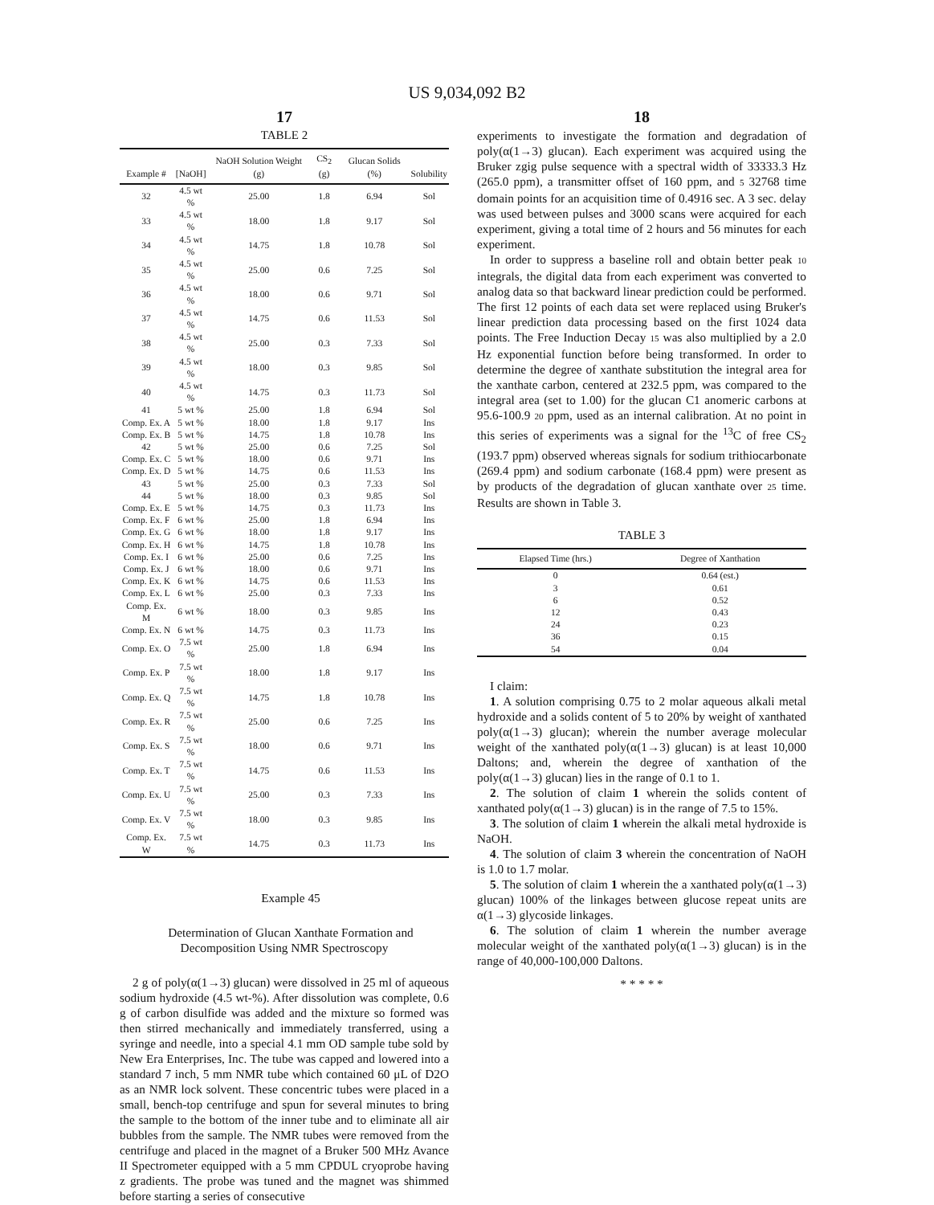US 9,034,092 B2
17
TABLE 2
| Example # | [NaOH] | NaOH Solution Weight (g) | CS<sub>2</sub> (g) | Glucan Solids (%) | Solubility |
| --- | --- | --- | --- | --- | --- |
| 32 | 4.5 wt % | 25.00 | 1.8 | 6.94 | Sol |
| 33 | 4.5 wt % | 18.00 | 1.8 | 9.17 | Sol |
| 34 | 4.5 wt % | 14.75 | 1.8 | 10.78 | Sol |
| 35 | 4.5 wt % | 25.00 | 0.6 | 7.25 | Sol |
| 36 | 4.5 wt % | 18.00 | 0.6 | 9.71 | Sol |
| 37 | 4.5 wt % | 14.75 | 0.6 | 11.53 | Sol |
| 38 | 4.5 wt % | 25.00 | 0.3 | 7.33 | Sol |
| 39 | 4.5 wt % | 18.00 | 0.3 | 9.85 | Sol |
| 40 | 4.5 wt % | 14.75 | 0.3 | 11.73 | Sol |
| 41 | 5 wt % | 25.00 | 1.8 | 6.94 | Sol |
| Comp. Ex. A | 5 wt % | 18.00 | 1.8 | 9.17 | Ins |
| Comp. Ex. B | 5 wt % | 14.75 | 1.8 | 10.78 | Ins |
| 42 | 5 wt % | 25.00 | 0.6 | 7.25 | Sol |
| Comp. Ex. C | 5 wt % | 18.00 | 0.6 | 9.71 | Ins |
| Comp. Ex. D | 5 wt % | 14.75 | 0.6 | 11.53 | Ins |
| 43 | 5 wt % | 25.00 | 0.3 | 7.33 | Sol |
| 44 | 5 wt % | 18.00 | 0.3 | 9.85 | Sol |
| Comp. Ex. E | 5 wt % | 14.75 | 0.3 | 11.73 | Ins |
| Comp. Ex. F | 6 wt % | 25.00 | 1.8 | 6.94 | Ins |
| Comp. Ex. G | 6 wt % | 18.00 | 1.8 | 9.17 | Ins |
| Comp. Ex. H | 6 wt % | 14.75 | 1.8 | 10.78 | Ins |
| Comp. Ex. I | 6 wt % | 25.00 | 0.6 | 7.25 | Ins |
| Comp. Ex. J | 6 wt % | 18.00 | 0.6 | 9.71 | Ins |
| Comp. Ex. K | 6 wt % | 14.75 | 0.6 | 11.53 | Ins |
| Comp. Ex. L | 6 wt % | 25.00 | 0.3 | 7.33 | Ins |
| Comp. Ex. M | 6 wt % | 18.00 | 0.3 | 9.85 | Ins |
| Comp. Ex. N | 6 wt % | 14.75 | 0.3 | 11.73 | Ins |
| Comp. Ex. O | 7.5 wt % | 25.00 | 1.8 | 6.94 | Ins |
| Comp. Ex. P | 7.5 wt % | 18.00 | 1.8 | 9.17 | Ins |
| Comp. Ex. Q | 7.5 wt % | 14.75 | 1.8 | 10.78 | Ins |
| Comp. Ex. R | 7.5 wt % | 25.00 | 0.6 | 7.25 | Ins |
| Comp. Ex. S | 7.5 wt % | 18.00 | 0.6 | 9.71 | Ins |
| Comp. Ex. T | 7.5 wt % | 14.75 | 0.6 | 11.53 | Ins |
| Comp. Ex. U | 7.5 wt % | 25.00 | 0.3 | 7.33 | Ins |
| Comp. Ex. V | 7.5 wt % | 18.00 | 0.3 | 9.85 | Ins |
| Comp. Ex. W | 7.5 wt % | 14.75 | 0.3 | 11.73 | Ins |
Example 45
Determination of Glucan Xanthate Formation and Decomposition Using NMR Spectroscopy
2 g of poly(α(1→3) glucan) were dissolved in 25 ml of aqueous sodium hydroxide (4.5 wt-%). After dissolution was complete, 0.6 g of carbon disulfide was added and the mixture so formed was then stirred mechanically and immediately transferred, using a syringe and needle, into a special 4.1 mm OD sample tube sold by New Era Enterprises, Inc. The tube was capped and lowered into a standard 7 inch, 5 mm NMR tube which contained 60 μL of D2O as an NMR lock solvent. These concentric tubes were placed in a small, bench-top centrifuge and spun for several minutes to bring the sample to the bottom of the inner tube and to eliminate all air bubbles from the sample. The NMR tubes were removed from the centrifuge and placed in the magnet of a Bruker 500 MHz Avance II Spectrometer equipped with a 5 mm CPDUL cryoprobe having z gradients. The probe was tuned and the magnet was shimmed before starting a series of consecutive
18
experiments to investigate the formation and degradation of poly(α(1→3) glucan). Each experiment was acquired using the Bruker zgig pulse sequence with a spectral width of 33333.3 Hz (265.0 ppm), a transmitter offset of 160 ppm, and 5 32768 time domain points for an acquisition time of 0.4916 sec. A 3 sec. delay was used between pulses and 3000 scans were acquired for each experiment, giving a total time of 2 hours and 56 minutes for each experiment.
In order to suppress a baseline roll and obtain better peak 10 integrals, the digital data from each experiment was converted to analog data so that backward linear prediction could be performed. The first 12 points of each data set were replaced using Bruker's linear prediction data processing based on the first 1024 data points. The Free Induction Decay 15 was also multiplied by a 2.0 Hz exponential function before being transformed. In order to determine the degree of xanthate substitution the integral area for the xanthate carbon, centered at 232.5 ppm, was compared to the integral area (set to 1.00) for the glucan C1 anomeric carbons at 95.6-100.9 20 ppm, used as an internal calibration. At no point in this series of experiments was a signal for the <sup>13</sup>C of free CS<sub>2</sub> (193.7 ppm) observed whereas signals for sodium trithiocarbonate (269.4 ppm) and sodium carbonate (168.4 ppm) were present as by products of the degradation of glucan xanthate over 25 time. Results are shown in Table 3.
TABLE 3
| Elapsed Time (hrs.) | Degree of Xanthation |
| --- | --- |
| 0 | 0.64 (est.) |
| 3 | 0.61 |
| 6 | 0.52 |
| 12 | 0.43 |
| 24 | 0.23 |
| 36 | 0.15 |
| 54 | 0.04 |
I claim:
1. A solution comprising 0.75 to 2 molar aqueous alkali metal hydroxide and a solids content of 5 to 20% by weight of xanthated poly(α(1→3) glucan); wherein the number average molecular weight of the xanthated poly(α(1→3) glucan) is at least 10,000 Daltons; and, wherein the degree of xanthation of the poly(α(1→3) glucan) lies in the range of 0.1 to 1.
2. The solution of claim 1 wherein the solids content of xanthated poly(α(1→3) glucan) is in the range of 7.5 to 15%.
3. The solution of claim 1 wherein the alkali metal hydroxide is NaOH.
4. The solution of claim 3 wherein the concentration of NaOH is 1.0 to 1.7 molar.
5. The solution of claim 1 wherein the a xanthated poly(α(1→3) glucan) 100% of the linkages between glucose repeat units are α(1→3) glycoside linkages.
6. The solution of claim 1 wherein the number average molecular weight of the xanthated poly(α(1→3) glucan) is in the range of 40,000-100,000 Daltons.
* * * * *